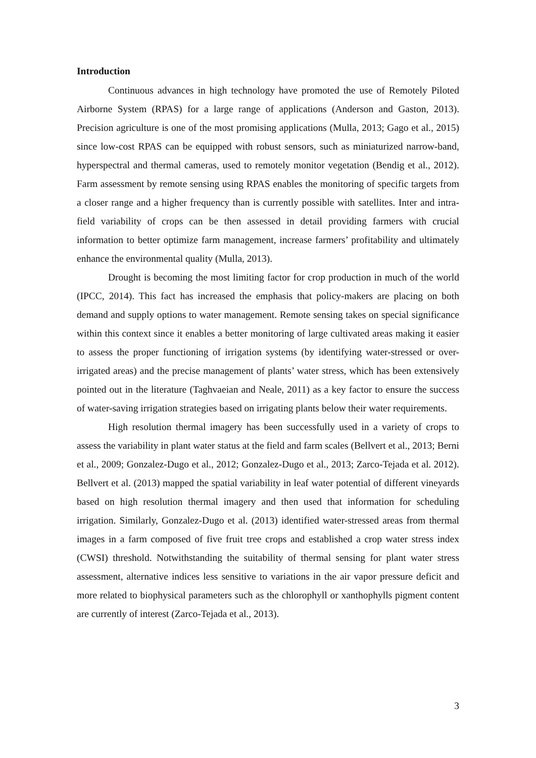Introduction
Continuous advances in high technology have promoted the use of Remotely Piloted Airborne System (RPAS) for a large range of applications (Anderson and Gaston, 2013). Precision agriculture is one of the most promising applications (Mulla, 2013; Gago et al., 2015) since low-cost RPAS can be equipped with robust sensors, such as miniaturized narrow-band, hyperspectral and thermal cameras, used to remotely monitor vegetation (Bendig et al., 2012). Farm assessment by remote sensing using RPAS enables the monitoring of specific targets from a closer range and a higher frequency than is currently possible with satellites. Inter and intra-field variability of crops can be then assessed in detail providing farmers with crucial information to better optimize farm management, increase farmers’ profitability and ultimately enhance the environmental quality (Mulla, 2013).
Drought is becoming the most limiting factor for crop production in much of the world (IPCC, 2014). This fact has increased the emphasis that policy-makers are placing on both demand and supply options to water management. Remote sensing takes on special significance within this context since it enables a better monitoring of large cultivated areas making it easier to assess the proper functioning of irrigation systems (by identifying water-stressed or over-irrigated areas) and the precise management of plants’ water stress, which has been extensively pointed out in the literature (Taghvaeian and Neale, 2011) as a key factor to ensure the success of water-saving irrigation strategies based on irrigating plants below their water requirements.
High resolution thermal imagery has been successfully used in a variety of crops to assess the variability in plant water status at the field and farm scales (Bellvert et al., 2013; Berni et al., 2009; Gonzalez-Dugo et al., 2012; Gonzalez-Dugo et al., 2013; Zarco-Tejada et al. 2012). Bellvert et al. (2013) mapped the spatial variability in leaf water potential of different vineyards based on high resolution thermal imagery and then used that information for scheduling irrigation. Similarly, Gonzalez-Dugo et al. (2013) identified water-stressed areas from thermal images in a farm composed of five fruit tree crops and established a crop water stress index (CWSI) threshold. Notwithstanding the suitability of thermal sensing for plant water stress assessment, alternative indices less sensitive to variations in the air vapor pressure deficit and more related to biophysical parameters such as the chlorophyll or xanthophylls pigment content are currently of interest (Zarco-Tejada et al., 2013).
3